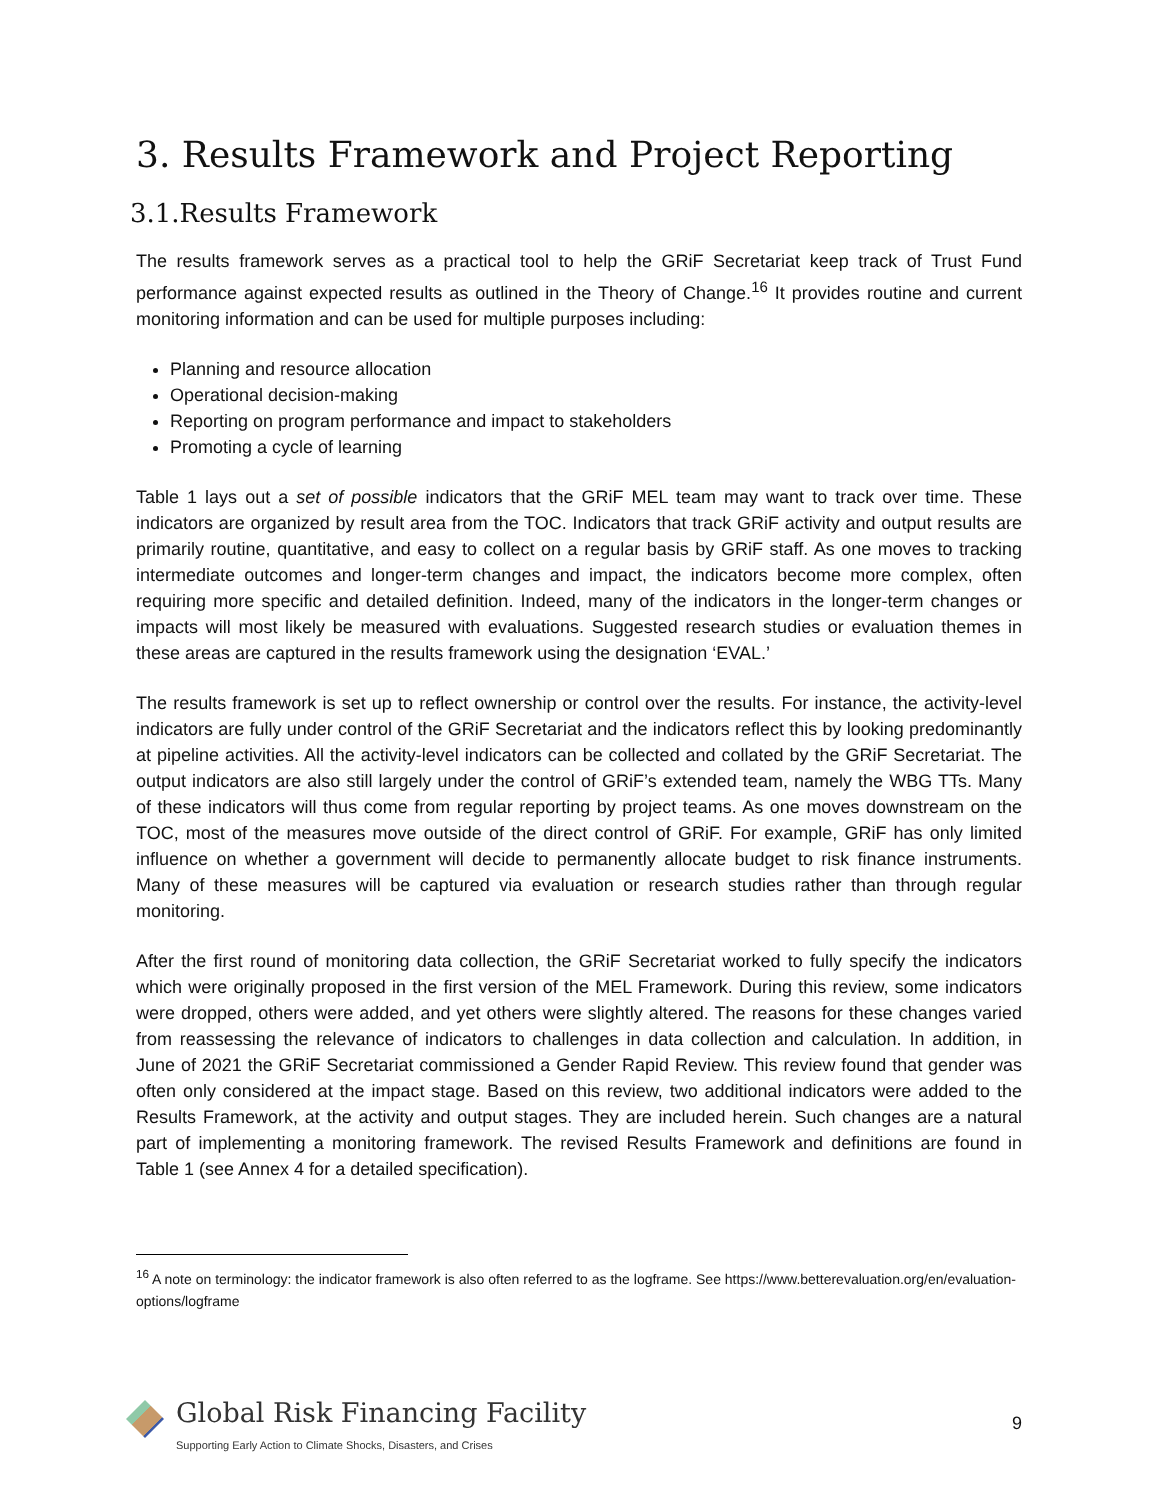3. Results Framework and Project Reporting
3.1.Results Framework
The results framework serves as a practical tool to help the GRiF Secretariat keep track of Trust Fund performance against expected results as outlined in the Theory of Change.<sup>16</sup> It provides routine and current monitoring information and can be used for multiple purposes including:
Planning and resource allocation
Operational decision-making
Reporting on program performance and impact to stakeholders
Promoting a cycle of learning
Table 1 lays out a set of possible indicators that the GRiF MEL team may want to track over time. These indicators are organized by result area from the TOC. Indicators that track GRiF activity and output results are primarily routine, quantitative, and easy to collect on a regular basis by GRiF staff. As one moves to tracking intermediate outcomes and longer-term changes and impact, the indicators become more complex, often requiring more specific and detailed definition. Indeed, many of the indicators in the longer-term changes or impacts will most likely be measured with evaluations. Suggested research studies or evaluation themes in these areas are captured in the results framework using the designation ‘EVAL.’
The results framework is set up to reflect ownership or control over the results. For instance, the activity-level indicators are fully under control of the GRiF Secretariat and the indicators reflect this by looking predominantly at pipeline activities. All the activity-level indicators can be collected and collated by the GRiF Secretariat. The output indicators are also still largely under the control of GRiF’s extended team, namely the WBG TTs. Many of these indicators will thus come from regular reporting by project teams. As one moves downstream on the TOC, most of the measures move outside of the direct control of GRiF. For example, GRiF has only limited influence on whether a government will decide to permanently allocate budget to risk finance instruments. Many of these measures will be captured via evaluation or research studies rather than through regular monitoring.
After the first round of monitoring data collection, the GRiF Secretariat worked to fully specify the indicators which were originally proposed in the first version of the MEL Framework. During this review, some indicators were dropped, others were added, and yet others were slightly altered. The reasons for these changes varied from reassessing the relevance of indicators to challenges in data collection and calculation. In addition, in June of 2021 the GRiF Secretariat commissioned a Gender Rapid Review. This review found that gender was often only considered at the impact stage. Based on this review, two additional indicators were added to the Results Framework, at the activity and output stages. They are included herein. Such changes are a natural part of implementing a monitoring framework. The revised Results Framework and definitions are found in Table 1 (see Annex 4 for a detailed specification).
<sup>16</sup> A note on terminology: the indicator framework is also often referred to as the logframe. See https://www.betterevaluation.org/en/evaluation-options/logframe
Global Risk Financing Facility
Supporting Early Action to Climate Shocks, Disasters, and Crises
9